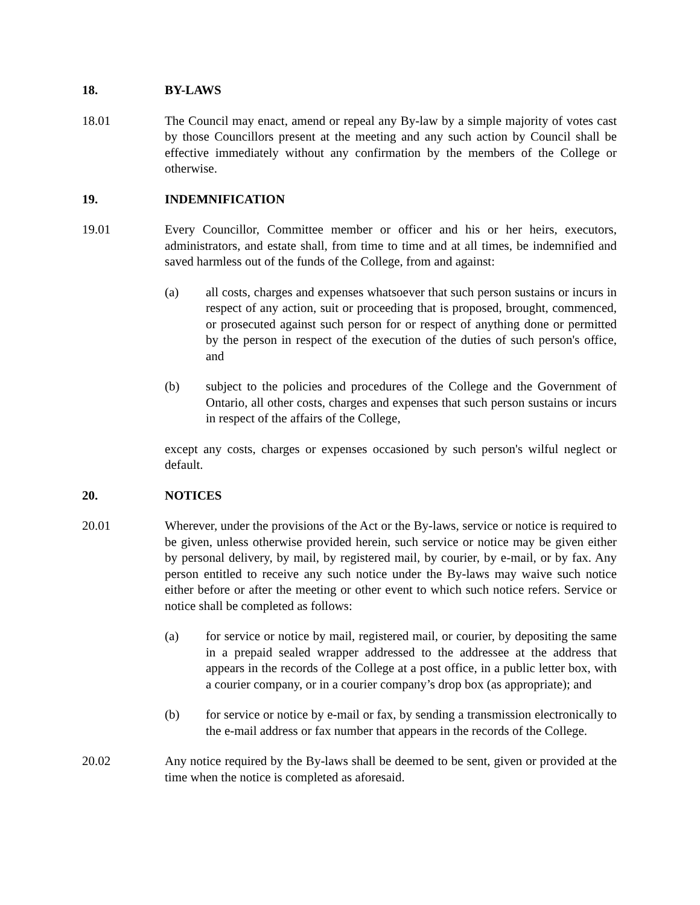18. BY-LAWS
18.01 The Council may enact, amend or repeal any By-law by a simple majority of votes cast by those Councillors present at the meeting and any such action by Council shall be effective immediately without any confirmation by the members of the College or otherwise.
19. INDEMNIFICATION
19.01 Every Councillor, Committee member or officer and his or her heirs, executors, administrators, and estate shall, from time to time and at all times, be indemnified and saved harmless out of the funds of the College, from and against:
(a) all costs, charges and expenses whatsoever that such person sustains or incurs in respect of any action, suit or proceeding that is proposed, brought, commenced, or prosecuted against such person for or respect of anything done or permitted by the person in respect of the execution of the duties of such person's office, and
(b) subject to the policies and procedures of the College and the Government of Ontario, all other costs, charges and expenses that such person sustains or incurs in respect of the affairs of the College,
except any costs, charges or expenses occasioned by such person's wilful neglect or default.
20. NOTICES
20.01 Wherever, under the provisions of the Act or the By-laws, service or notice is required to be given, unless otherwise provided herein, such service or notice may be given either by personal delivery, by mail, by registered mail, by courier, by e-mail, or by fax. Any person entitled to receive any such notice under the By-laws may waive such notice either before or after the meeting or other event to which such notice refers. Service or notice shall be completed as follows:
(a) for service or notice by mail, registered mail, or courier, by depositing the same in a prepaid sealed wrapper addressed to the addressee at the address that appears in the records of the College at a post office, in a public letter box, with a courier company, or in a courier company’s drop box (as appropriate); and
(b) for service or notice by e-mail or fax, by sending a transmission electronically to the e-mail address or fax number that appears in the records of the College.
20.02 Any notice required by the By-laws shall be deemed to be sent, given or provided at the time when the notice is completed as aforesaid.